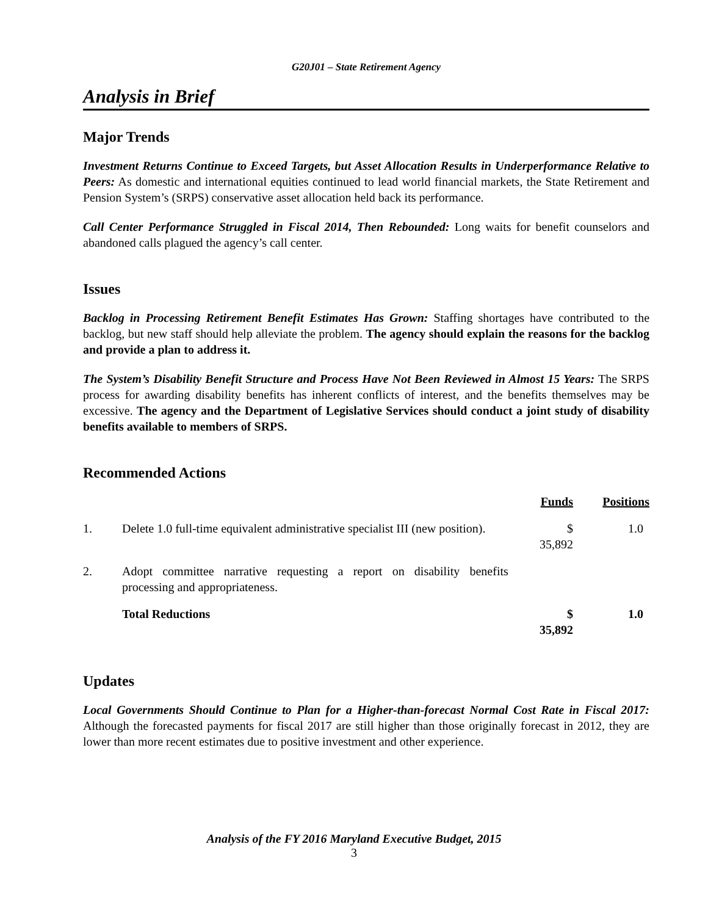G20J01 – State Retirement Agency
Analysis in Brief
Major Trends
Investment Returns Continue to Exceed Targets, but Asset Allocation Results in Underperformance Relative to Peers: As domestic and international equities continued to lead world financial markets, the State Retirement and Pension System’s (SRPS) conservative asset allocation held back its performance.
Call Center Performance Struggled in Fiscal 2014, Then Rebounded: Long waits for benefit counselors and abandoned calls plagued the agency’s call center.
Issues
Backlog in Processing Retirement Benefit Estimates Has Grown: Staffing shortages have contributed to the backlog, but new staff should help alleviate the problem. The agency should explain the reasons for the backlog and provide a plan to address it.
The System’s Disability Benefit Structure and Process Have Not Been Reviewed in Almost 15 Years: The SRPS process for awarding disability benefits has inherent conflicts of interest, and the benefits themselves may be excessive. The agency and the Department of Legislative Services should conduct a joint study of disability benefits available to members of SRPS.
Recommended Actions
| | | Funds | Positions |
| 1. | Delete 1.0 full-time equivalent administrative specialist III (new position). | $ 35,892 | 1.0 |
| 2. | Adopt committee narrative requesting a report on disability benefits processing and appropriateness. | | |
| | Total Reductions | $ 35,892 | 1.0 |
Updates
Local Governments Should Continue to Plan for a Higher-than-forecast Normal Cost Rate in Fiscal 2017: Although the forecasted payments for fiscal 2017 are still higher than those originally forecast in 2012, they are lower than more recent estimates due to positive investment and other experience.
Analysis of the FY 2016 Maryland Executive Budget, 2015
3